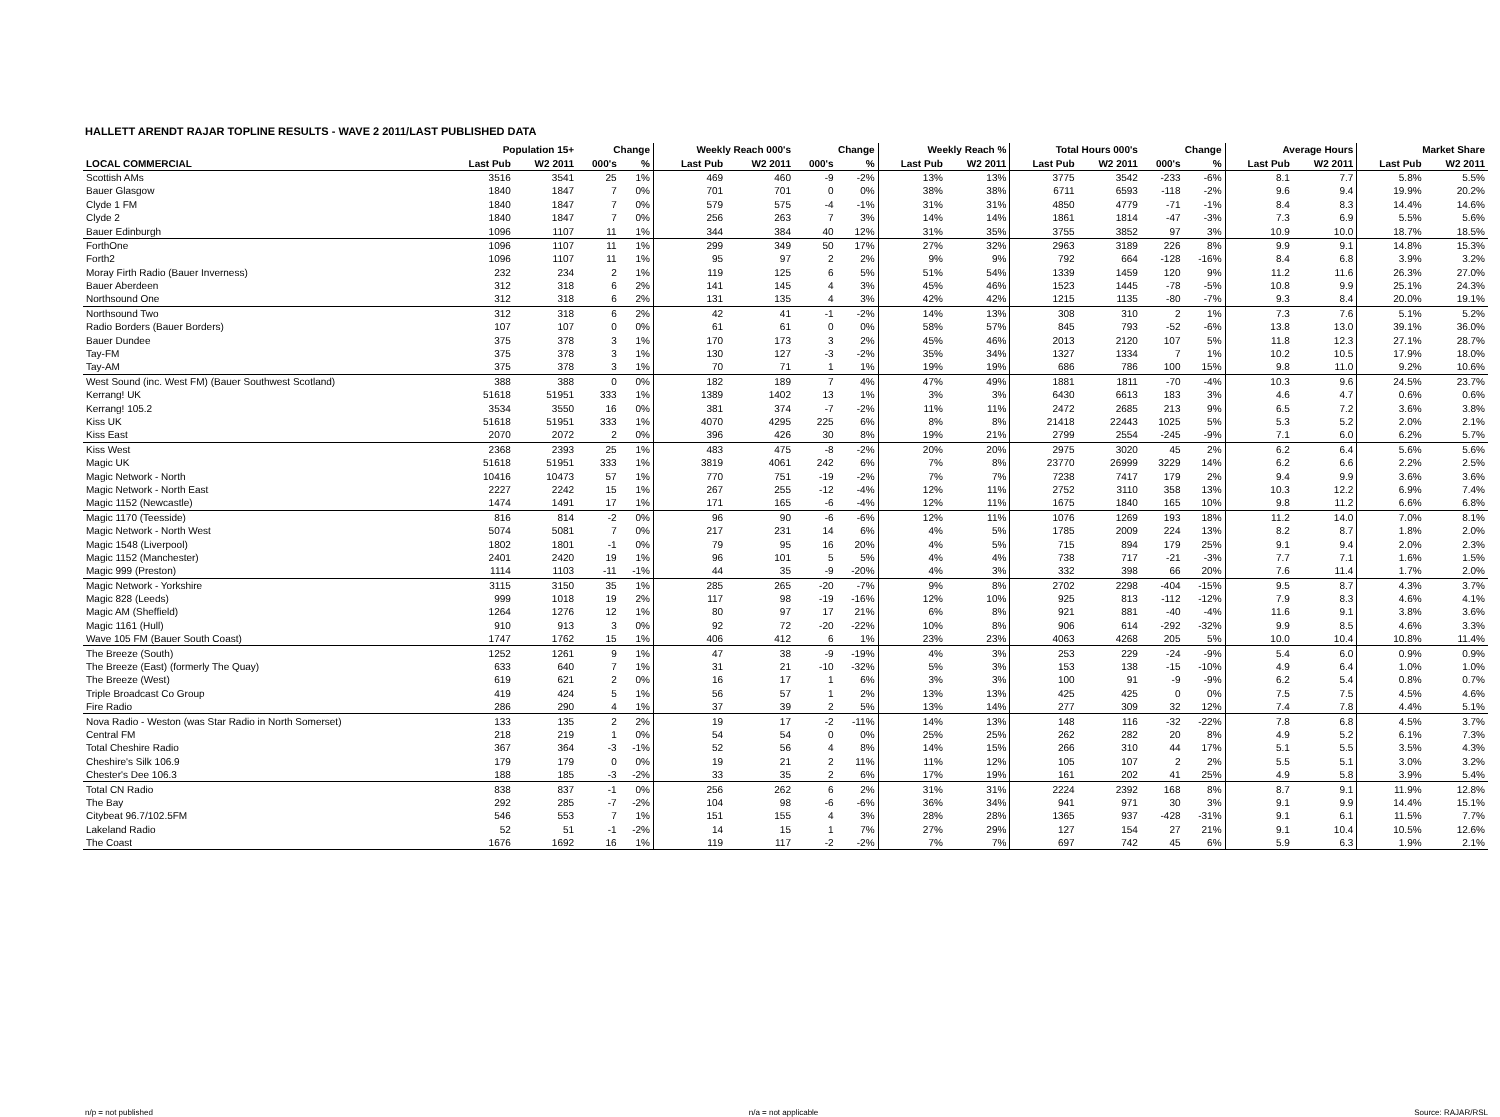HALLETT ARENDT RAJAR TOPLINE RESULTS - WAVE 2 2011/LAST PUBLISHED DATA
| | Population 15+ | | Change | | Weekly Reach 000's | | Change | | Weekly Reach % | | Total Hours 000's | | Change | | Average Hours | | Market Share | |
| --- | --- | --- | --- | --- | --- | --- | --- | --- | --- | --- | --- | --- | --- | --- | --- | --- | --- | --- |
| LOCAL COMMERCIAL | Last Pub | W2 2011 | 000's | % | Last Pub | W2 2011 | 000's | % | Last Pub | W2 2011 | Last Pub | W2 2011 | 000's | % | Last Pub | W2 2011 | Last Pub | W2 2011 |
| Scottish AMs | 3516 | 3541 | 25 | 1% | 469 | 460 | -9 | -2% | 13% | 13% | 3775 | 3542 | -233 | -6% | 8.1 | 7.7 | 5.8% | 5.5% |
| Bauer Glasgow | 1840 | 1847 | 7 | 0% | 701 | 701 | 0 | 0% | 38% | 38% | 6711 | 6593 | -118 | -2% | 9.6 | 9.4 | 19.9% | 20.2% |
| Clyde 1 FM | 1840 | 1847 | 7 | 0% | 579 | 575 | -4 | -1% | 31% | 31% | 4850 | 4779 | -71 | -1% | 8.4 | 8.3 | 14.4% | 14.6% |
| Clyde 2 | 1840 | 1847 | 7 | 0% | 256 | 263 | 7 | 3% | 14% | 14% | 1861 | 1814 | -47 | -3% | 7.3 | 6.9 | 5.5% | 5.6% |
| Bauer Edinburgh | 1096 | 1107 | 11 | 1% | 344 | 384 | 40 | 12% | 31% | 35% | 3755 | 3852 | 97 | 3% | 10.9 | 10.0 | 18.7% | 18.5% |
| ForthOne | 1096 | 1107 | 11 | 1% | 299 | 349 | 50 | 17% | 27% | 32% | 2963 | 3189 | 226 | 8% | 9.9 | 9.1 | 14.8% | 15.3% |
| Forth2 | 1096 | 1107 | 11 | 1% | 95 | 97 | 2 | 2% | 9% | 9% | 792 | 664 | -128 | -16% | 8.4 | 6.8 | 3.9% | 3.2% |
| Moray Firth Radio (Bauer Inverness) | 232 | 234 | 2 | 1% | 119 | 125 | 6 | 5% | 51% | 54% | 1339 | 1459 | 120 | 9% | 11.2 | 11.6 | 26.3% | 27.0% |
| Bauer Aberdeen | 312 | 318 | 6 | 2% | 141 | 145 | 4 | 3% | 45% | 46% | 1523 | 1445 | -78 | -5% | 10.8 | 9.9 | 25.1% | 24.3% |
| Northsound One | 312 | 318 | 6 | 2% | 131 | 135 | 4 | 3% | 42% | 42% | 1215 | 1135 | -80 | -7% | 9.3 | 8.4 | 20.0% | 19.1% |
| Northsound Two | 312 | 318 | 6 | 2% | 42 | 41 | -1 | -2% | 14% | 13% | 308 | 310 | 2 | 1% | 7.3 | 7.6 | 5.1% | 5.2% |
| Radio Borders (Bauer Borders) | 107 | 107 | 0 | 0% | 61 | 61 | 0 | 0% | 58% | 57% | 845 | 793 | -52 | -6% | 13.8 | 13.0 | 39.1% | 36.0% |
| Bauer Dundee | 375 | 378 | 3 | 1% | 170 | 173 | 3 | 2% | 45% | 46% | 2013 | 2120 | 107 | 5% | 11.8 | 12.3 | 27.1% | 28.7% |
| Tay-FM | 375 | 378 | 3 | 1% | 130 | 127 | -3 | -2% | 35% | 34% | 1327 | 1334 | 7 | 1% | 10.2 | 10.5 | 17.9% | 18.0% |
| Tay-AM | 375 | 378 | 3 | 1% | 70 | 71 | 1 | 1% | 19% | 19% | 686 | 786 | 100 | 15% | 9.8 | 11.0 | 9.2% | 10.6% |
| West Sound (inc. West FM) (Bauer Southwest Scotland) | 388 | 388 | 0 | 0% | 182 | 189 | 7 | 4% | 47% | 49% | 1881 | 1811 | -70 | -4% | 10.3 | 9.6 | 24.5% | 23.7% |
| Kerrang! UK | 51618 | 51951 | 333 | 1% | 1389 | 1402 | 13 | 1% | 3% | 3% | 6430 | 6613 | 183 | 3% | 4.6 | 4.7 | 0.6% | 0.6% |
| Kerrang! 105.2 | 3534 | 3550 | 16 | 0% | 381 | 374 | -7 | -2% | 11% | 11% | 2472 | 2685 | 213 | 9% | 6.5 | 7.2 | 3.6% | 3.8% |
| Kiss UK | 51618 | 51951 | 333 | 1% | 4070 | 4295 | 225 | 6% | 8% | 8% | 21418 | 22443 | 1025 | 5% | 5.3 | 5.2 | 2.0% | 2.1% |
| Kiss East | 2070 | 2072 | 2 | 0% | 396 | 426 | 30 | 8% | 19% | 21% | 2799 | 2554 | -245 | -9% | 7.1 | 6.0 | 6.2% | 5.7% |
| Kiss West | 2368 | 2393 | 25 | 1% | 483 | 475 | -8 | -2% | 20% | 20% | 2975 | 3020 | 45 | 2% | 6.2 | 6.4 | 5.6% | 5.6% |
| Magic UK | 51618 | 51951 | 333 | 1% | 3819 | 4061 | 242 | 6% | 7% | 8% | 23770 | 26999 | 3229 | 14% | 6.2 | 6.6 | 2.2% | 2.5% |
| Magic Network - North | 10416 | 10473 | 57 | 1% | 770 | 751 | -19 | -2% | 7% | 7% | 7238 | 7417 | 179 | 2% | 9.4 | 9.9 | 3.6% | 3.6% |
| Magic Network - North East | 2227 | 2242 | 15 | 1% | 267 | 255 | -12 | -4% | 12% | 11% | 2752 | 3110 | 358 | 13% | 10.3 | 12.2 | 6.9% | 7.4% |
| Magic 1152 (Newcastle) | 1474 | 1491 | 17 | 1% | 171 | 165 | -6 | -4% | 12% | 11% | 1675 | 1840 | 165 | 10% | 9.8 | 11.2 | 6.6% | 6.8% |
| Magic 1170 (Teesside) | 816 | 814 | -2 | 0% | 96 | 90 | -6 | -6% | 12% | 11% | 1076 | 1269 | 193 | 18% | 11.2 | 14.0 | 7.0% | 8.1% |
| Magic Network - North West | 5074 | 5081 | 7 | 0% | 217 | 231 | 14 | 6% | 4% | 5% | 1785 | 2009 | 224 | 13% | 8.2 | 8.7 | 1.8% | 2.0% |
| Magic 1548 (Liverpool) | 1802 | 1801 | -1 | 0% | 79 | 95 | 16 | 20% | 4% | 5% | 715 | 894 | 179 | 25% | 9.1 | 9.4 | 2.0% | 2.3% |
| Magic 1152 (Manchester) | 2401 | 2420 | 19 | 1% | 96 | 101 | 5 | 5% | 4% | 4% | 738 | 717 | -21 | -3% | 7.7 | 7.1 | 1.6% | 1.5% |
| Magic 999 (Preston) | 1114 | 1103 | -11 | -1% | 44 | 35 | -9 | -20% | 4% | 3% | 332 | 398 | 66 | 20% | 7.6 | 11.4 | 1.7% | 2.0% |
| Magic Network - Yorkshire | 3115 | 3150 | 35 | 1% | 285 | 265 | -20 | -7% | 9% | 8% | 2702 | 2298 | -404 | -15% | 9.5 | 8.7 | 4.3% | 3.7% |
| Magic 828 (Leeds) | 999 | 1018 | 19 | 2% | 117 | 98 | -19 | -16% | 12% | 10% | 925 | 813 | -112 | -12% | 7.9 | 8.3 | 4.6% | 4.1% |
| Magic AM (Sheffield) | 1264 | 1276 | 12 | 1% | 80 | 97 | 17 | 21% | 6% | 8% | 921 | 881 | -40 | -4% | 11.6 | 9.1 | 3.8% | 3.6% |
| Magic 1161 (Hull) | 910 | 913 | 3 | 0% | 92 | 72 | -20 | -22% | 10% | 8% | 906 | 614 | -292 | -32% | 9.9 | 8.5 | 4.6% | 3.3% |
| Wave 105 FM (Bauer South Coast) | 1747 | 1762 | 15 | 1% | 406 | 412 | 6 | 1% | 23% | 23% | 4063 | 4268 | 205 | 5% | 10.0 | 10.4 | 10.8% | 11.4% |
| The Breeze (South) | 1252 | 1261 | 9 | 1% | 47 | 38 | -9 | -19% | 4% | 3% | 253 | 229 | -24 | -9% | 5.4 | 6.0 | 0.9% | 0.9% |
| The Breeze (East) (formerly The Quay) | 633 | 640 | 7 | 1% | 31 | 21 | -10 | -32% | 5% | 3% | 153 | 138 | -15 | -10% | 4.9 | 6.4 | 1.0% | 1.0% |
| The Breeze (West) | 619 | 621 | 2 | 0% | 16 | 17 | 1 | 6% | 3% | 3% | 100 | 91 | -9 | -9% | 6.2 | 5.4 | 0.8% | 0.7% |
| Triple Broadcast Co Group | 419 | 424 | 5 | 1% | 56 | 57 | 1 | 2% | 13% | 13% | 425 | 425 | 0 | 0% | 7.5 | 7.5 | 4.5% | 4.6% |
| Fire Radio | 286 | 290 | 4 | 1% | 37 | 39 | 2 | 5% | 13% | 14% | 277 | 309 | 32 | 12% | 7.4 | 7.8 | 4.4% | 5.1% |
| Nova Radio - Weston (was Star Radio in North Somerset) | 133 | 135 | 2 | 2% | 19 | 17 | -2 | -11% | 14% | 13% | 148 | 116 | -32 | -22% | 7.8 | 6.8 | 4.5% | 3.7% |
| Central FM | 218 | 219 | 1 | 0% | 54 | 54 | 0 | 0% | 25% | 25% | 262 | 282 | 20 | 8% | 4.9 | 5.2 | 6.1% | 7.3% |
| Total Cheshire Radio | 367 | 364 | -3 | -1% | 52 | 56 | 4 | 8% | 14% | 15% | 266 | 310 | 44 | 17% | 5.1 | 5.5 | 3.5% | 4.3% |
| Cheshire's Silk 106.9 | 179 | 179 | 0 | 0% | 19 | 21 | 2 | 11% | 11% | 12% | 105 | 107 | 2 | 2% | 5.5 | 5.1 | 3.0% | 3.2% |
| Chester's Dee 106.3 | 188 | 185 | -3 | -2% | 33 | 35 | 2 | 6% | 17% | 19% | 161 | 202 | 41 | 25% | 4.9 | 5.8 | 3.9% | 5.4% |
| Total CN Radio | 838 | 837 | -1 | 0% | 256 | 262 | 6 | 2% | 31% | 31% | 2224 | 2392 | 168 | 8% | 8.7 | 9.1 | 11.9% | 12.8% |
| The Bay | 292 | 285 | -7 | -2% | 104 | 98 | -6 | -6% | 36% | 34% | 941 | 971 | 30 | 3% | 9.1 | 9.9 | 14.4% | 15.1% |
| Citybeat 96.7/102.5FM | 546 | 553 | 7 | 1% | 151 | 155 | 4 | 3% | 28% | 28% | 1365 | 937 | -428 | -31% | 9.1 | 6.1 | 11.5% | 7.7% |
| Lakeland Radio | 52 | 51 | -1 | -2% | 14 | 15 | 1 | 7% | 27% | 29% | 127 | 154 | 27 | 21% | 9.1 | 10.4 | 10.5% | 12.6% |
| The Coast | 1676 | 1692 | 16 | 1% | 119 | 117 | -2 | -2% | 7% | 7% | 697 | 742 | 45 | 6% | 5.9 | 6.3 | 1.9% | 2.1% |
n/p = not published n/a = not applicable Source: RAJAR/RSL